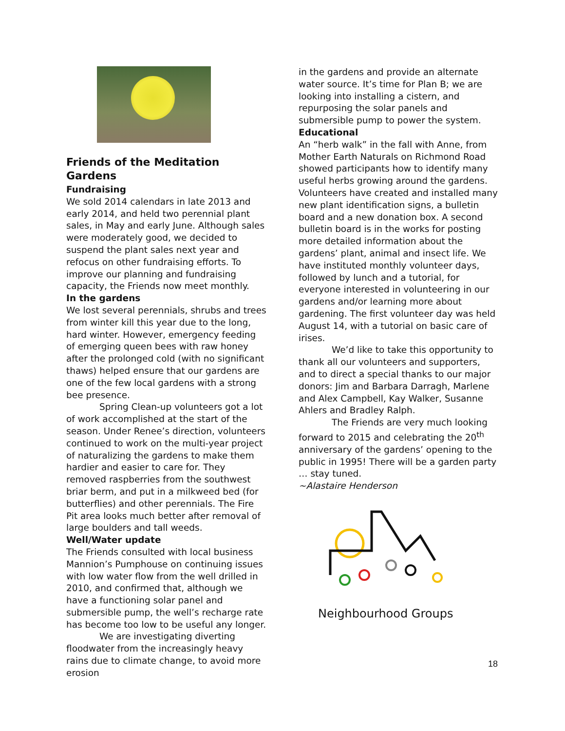Friends of the Meditation Gardens
Fundraising
We sold 2014 calendars in late 2013 and early 2014, and held two perennial plant sales, in May and early June. Although sales were moderately good, we decided to suspend the plant sales next year and refocus on other fundraising efforts. To improve our planning and fundraising capacity, the Friends now meet monthly.
In the gardens
We lost several perennials, shrubs and trees from winter kill this year due to the long, hard winter. However, emergency feeding of emerging queen bees with raw honey after the prolonged cold (with no significant thaws) helped ensure that our gardens are one of the few local gardens with a strong bee presence.
Spring Clean-up volunteers got a lot of work accomplished at the start of the season. Under Renee’s direction, volunteers continued to work on the multi-year project of naturalizing the gardens to make them hardier and easier to care for. They removed raspberries from the southwest briar berm, and put in a milkweed bed (for butterflies) and other perennials. The Fire Pit area looks much better after removal of large boulders and tall weeds.
Well/Water update
The Friends consulted with local business Mannion’s Pumphouse on continuing issues with low water flow from the well drilled in 2010, and confirmed that, although we have a functioning solar panel and submersible pump, the well’s recharge rate has become too low to be useful any longer.
We are investigating diverting floodwater from the increasingly heavy rains due to climate change, to avoid more erosion
in the gardens and provide an alternate water source. It’s time for Plan B; we are looking into installing a cistern, and repurposing the solar panels and submersible pump to power the system.
Educational
An “herb walk” in the fall with Anne, from Mother Earth Naturals on Richmond Road showed participants how to identify many useful herbs growing around the gardens. Volunteers have created and installed many new plant identification signs, a bulletin board and a new donation box. A second bulletin board is in the works for posting more detailed information about the gardens’ plant, animal and insect life. We have instituted monthly volunteer days, followed by lunch and a tutorial, for everyone interested in volunteering in our gardens and/or learning more about gardening. The first volunteer day was held August 14, with a tutorial on basic care of irises.
We’d like to take this opportunity to thank all our volunteers and supporters, and to direct a special thanks to our major donors: Jim and Barbara Darragh, Marlene and Alex Campbell, Kay Walker, Susanne Ahlers and Bradley Ralph.
The Friends are very much looking forward to 2015 and celebrating the 20<sup>th</sup> anniversary of the gardens’ opening to the public in 1995! There will be a garden party … stay tuned.
~Alastaire Henderson
Neighbourhood Groups
18